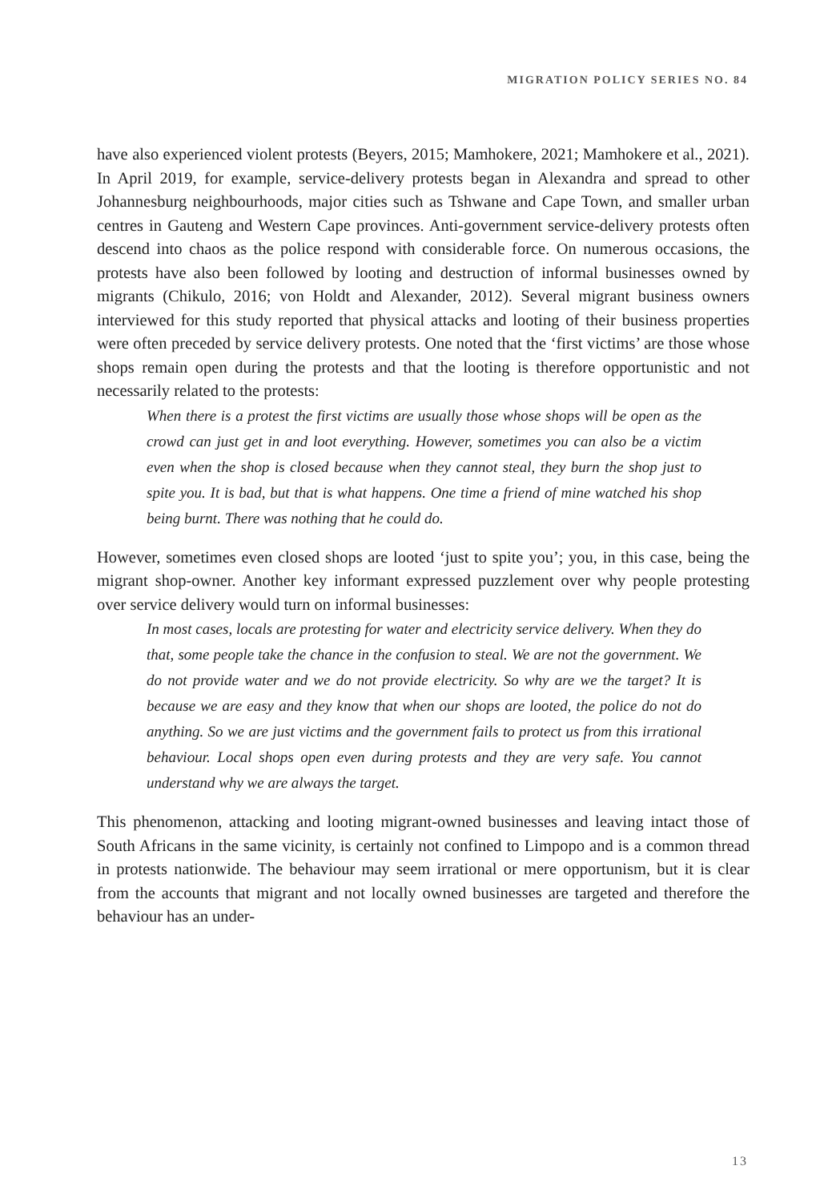MIGRATION POLICY SERIES NO. 84
have also experienced violent protests (Beyers, 2015; Mamhokere, 2021; Mamhokere et al., 2021). In April 2019, for example, service-delivery protests began in Alexandra and spread to other Johannesburg neighbourhoods, major cities such as Tshwane and Cape Town, and smaller urban centres in Gauteng and Western Cape provinces. Anti-government service-delivery protests often descend into chaos as the police respond with considerable force. On numerous occasions, the protests have also been followed by looting and destruction of informal businesses owned by migrants (Chikulo, 2016; von Holdt and Alexander, 2012). Several migrant business owners interviewed for this study reported that physical attacks and looting of their business properties were often preceded by service delivery protests. One noted that the ‘first victims’ are those whose shops remain open during the protests and that the looting is therefore opportunistic and not necessarily related to the protests:
When there is a protest the first victims are usually those whose shops will be open as the crowd can just get in and loot everything. However, sometimes you can also be a victim even when the shop is closed because when they cannot steal, they burn the shop just to spite you. It is bad, but that is what happens. One time a friend of mine watched his shop being burnt. There was nothing that he could do.
However, sometimes even closed shops are looted ‘just to spite you’; you, in this case, being the migrant shop-owner. Another key informant expressed puzzlement over why people protesting over service delivery would turn on informal businesses:
In most cases, locals are protesting for water and electricity service delivery. When they do that, some people take the chance in the confusion to steal. We are not the government. We do not provide water and we do not provide electricity. So why are we the target? It is because we are easy and they know that when our shops are looted, the police do not do anything. So we are just victims and the government fails to protect us from this irrational behaviour. Local shops open even during protests and they are very safe. You cannot understand why we are always the target.
This phenomenon, attacking and looting migrant-owned businesses and leaving intact those of South Africans in the same vicinity, is certainly not confined to Limpopo and is a common thread in protests nationwide. The behaviour may seem irrational or mere opportunism, but it is clear from the accounts that migrant and not locally owned businesses are targeted and therefore the behaviour has an under-
13